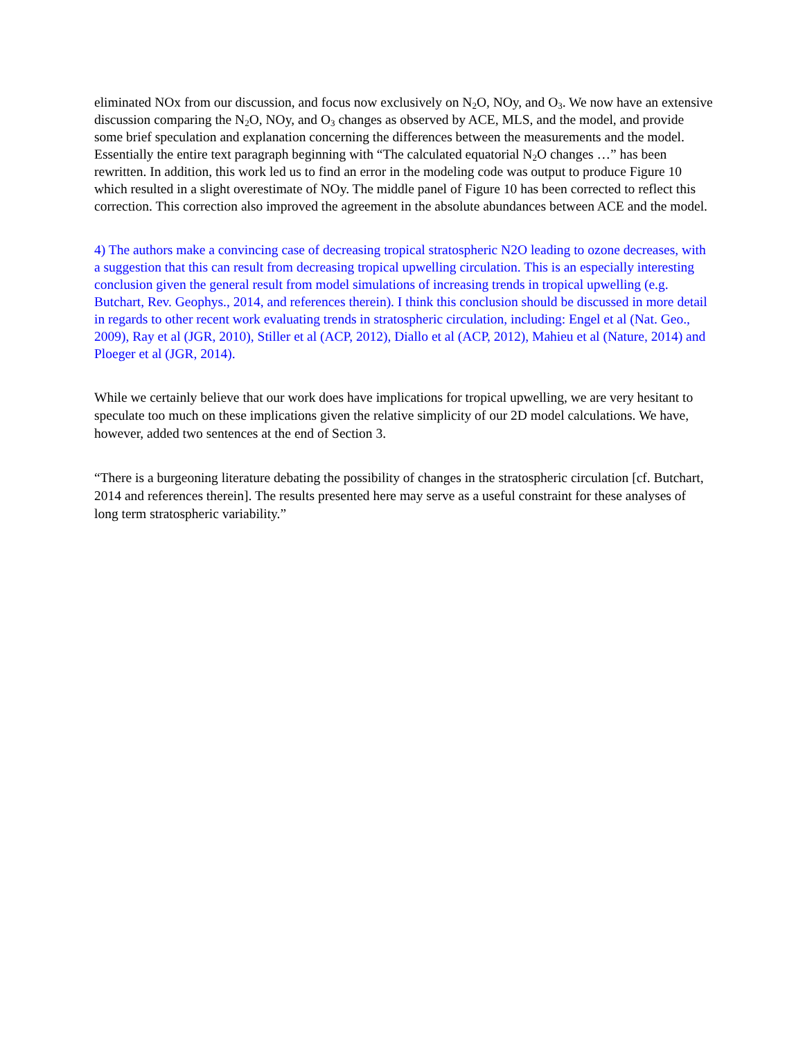eliminated NOx from our discussion, and focus now exclusively on N<sub>2</sub>O, NOy, and O<sub>3</sub>. We now have an extensive discussion comparing the N<sub>2</sub>O, NOy, and O<sub>3</sub> changes as observed by ACE, MLS, and the model, and provide some brief speculation and explanation concerning the differences between the measurements and the model. Essentially the entire text paragraph beginning with “The calculated equatorial N<sub>2</sub>O changes …” has been rewritten. In addition, this work led us to find an error in the modeling code was output to produce Figure 10 which resulted in a slight overestimate of NOy. The middle panel of Figure 10 has been corrected to reflect this correction. This correction also improved the agreement in the absolute abundances between ACE and the model.
4) The authors make a convincing case of decreasing tropical stratospheric N2O leading to ozone decreases, with a suggestion that this can result from decreasing tropical upwelling circulation. This is an especially interesting conclusion given the general result from model simulations of increasing trends in tropical upwelling (e.g. Butchart, Rev. Geophys., 2014, and references therein). I think this conclusion should be discussed in more detail in regards to other recent work evaluating trends in stratospheric circulation, including: Engel et al (Nat. Geo., 2009), Ray et al (JGR, 2010), Stiller et al (ACP, 2012), Diallo et al (ACP, 2012), Mahieu et al (Nature, 2014) and Ploeger et al (JGR, 2014).
While we certainly believe that our work does have implications for tropical upwelling, we are very hesitant to speculate too much on these implications given the relative simplicity of our 2D model calculations. We have, however, added two sentences at the end of Section 3.
“There is a burgeoning literature debating the possibility of changes in the stratospheric circulation [cf. Butchart, 2014 and references therein]. The results presented here may serve as a useful constraint for these analyses of long term stratospheric variability.”